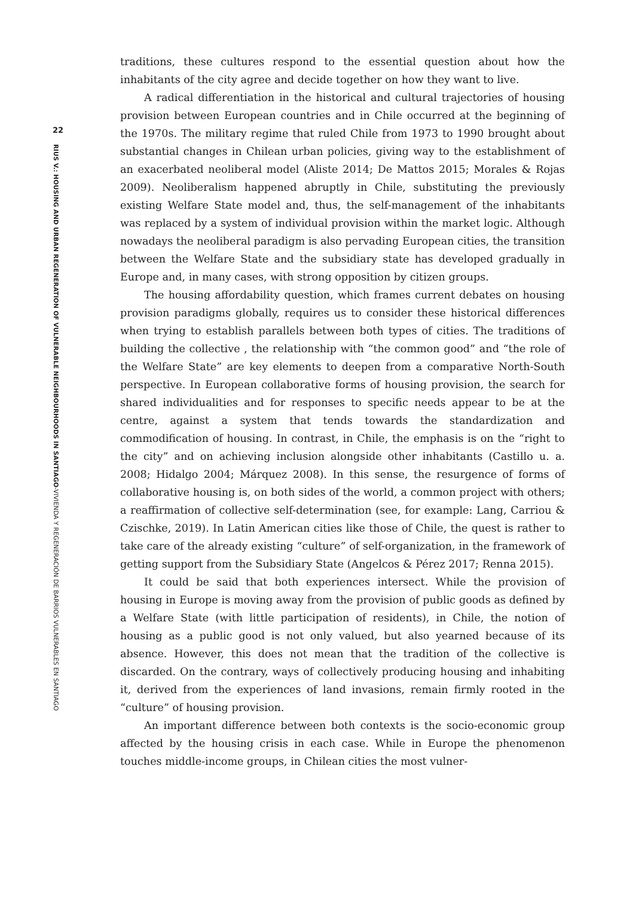22
RIUS V.: HOUSING AND URBAN REGENERATION OF VULNERABLE NEIGHBOURHOODS IN SANTIAGO-VIVIENDA Y REGENERACIÓN DE BARRIOS VULNERABLES EN SANTIAGO
traditions, these cultures respond to the essential question about how the inhabitants of the city agree and decide together on how they want to live.
A radical differentiation in the historical and cultural trajectories of housing provision between European countries and in Chile occurred at the beginning of the 1970s. The military regime that ruled Chile from 1973 to 1990 brought about substantial changes in Chilean urban policies, giving way to the establishment of an exacerbated neoliberal model (Aliste 2014; De Mattos 2015; Morales & Rojas 2009). Neoliberalism happened abruptly in Chile, substituting the previously existing Welfare State model and, thus, the self-management of the inhabitants was replaced by a system of individual provision within the market logic. Although nowadays the neoliberal paradigm is also pervading European cities, the transition between the Welfare State and the subsidiary state has developed gradually in Europe and, in many cases, with strong opposition by citizen groups.
The housing affordability question, which frames current debates on housing provision paradigms globally, requires us to consider these historical differences when trying to establish parallels between both types of cities. The traditions of building the collective , the relationship with “the common good” and “the role of the Welfare State” are key elements to deepen from a comparative North-South perspective. In European collaborative forms of housing provision, the search for shared individualities and for responses to specific needs appear to be at the centre, against a system that tends towards the standardization and commodification of housing. In contrast, in Chile, the emphasis is on the “right to the city” and on achieving inclusion alongside other inhabitants (Castillo u. a. 2008; Hidalgo 2004; Márquez 2008). In this sense, the resurgence of forms of collaborative housing is, on both sides of the world, a common project with others; a reaffirmation of collective self-determination (see, for example: Lang, Carriou & Czischke, 2019). In Latin American cities like those of Chile, the quest is rather to take care of the already existing “culture” of self-organization, in the framework of getting support from the Subsidiary State (Angelcos & Pérez 2017; Renna 2015).
It could be said that both experiences intersect. While the provision of housing in Europe is moving away from the provision of public goods as defined by a Welfare State (with little participation of residents), in Chile, the notion of housing as a public good is not only valued, but also yearned because of its absence. However, this does not mean that the tradition of the collective is discarded. On the contrary, ways of collectively producing housing and inhabiting it, derived from the experiences of land invasions, remain firmly rooted in the “culture” of housing provision.
An important difference between both contexts is the socio-economic group affected by the housing crisis in each case. While in Europe the phenomenon touches middle-income groups, in Chilean cities the most vulner-